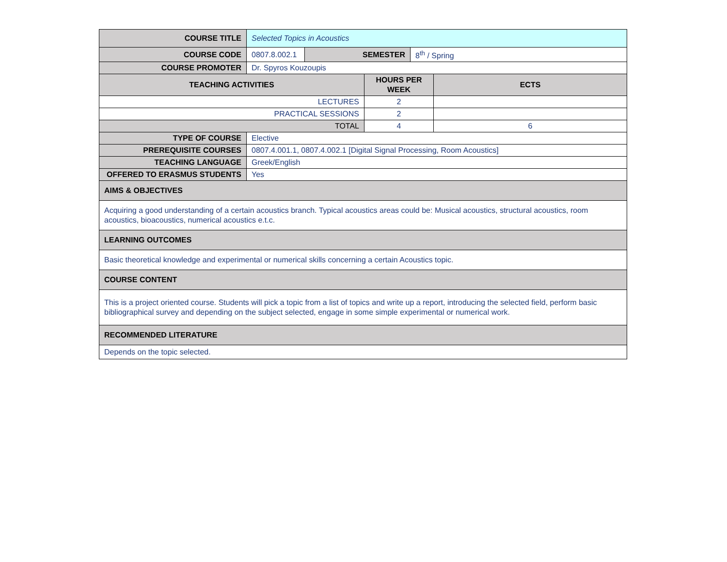| COURSE TITLE | Selected Topics in Acoustics | | | | |
| COURSE CODE | 0807.8.002.1 | SEMESTER | | 8<sup>th</sup> / Spring | |
| COURSE PROMOTER | Dr. Spyros Kouzoupis | | | | |
| TEACHING ACTIVITIES | | | HOURS PER WEEK | | ECTS |
| LECTURES | | | 2 | | |
| PRACTICAL SESSIONS | | | 2 | | |
| TOTAL | | | 4 | | 6 |
| TYPE OF COURSE | Elective | | | | |
| PREREQUISITE COURSES | 0807.4.001.1, 0807.4.002.1 [Digital Signal Processing, Room Acoustics] | | | | |
| TEACHING LANGUAGE | Greek/English | | | | |
| OFFERED TO ERASMUS STUDENTS | Yes | | | | |
| AIMS & OBJECTIVES | | | | | |
| Acquiring a good understanding of a certain acoustics branch. Typical acoustics areas could be: Musical acoustics, structural acoustics, room acoustics, bioacoustics, numerical acoustics e.t.c. | | | | | |
| LEARNING OUTCOMES | | | | | |
| Basic theoretical knowledge and experimental or numerical skills concerning a certain Acoustics topic. | | | | | |
| COURSE CONTENT | | | | | |
| This is a project oriented course. Students will pick a topic from a list of topics and write up a report, introducing the selected field, perform basic bibliographical survey and depending on the subject selected, engage in some simple experimental or numerical work. | | | | | |
| RECOMMENDED LITERATURE | | | | | |
| Depends on the topic selected. | | | | | |